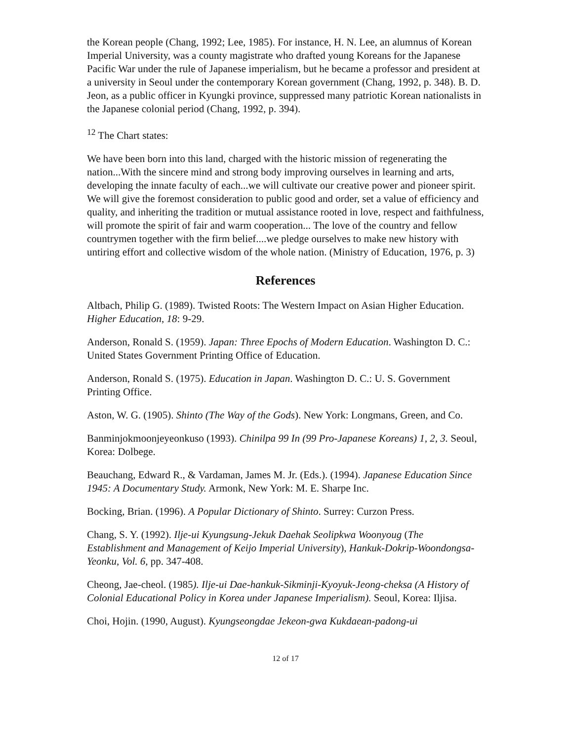the Korean people (Chang, 1992; Lee, 1985). For instance, H. N. Lee, an alumnus of Korean Imperial University, was a county magistrate who drafted young Koreans for the Japanese Pacific War under the rule of Japanese imperialism, but he became a professor and president at a university in Seoul under the contemporary Korean government (Chang, 1992, p. 348). B. D. Jeon, as a public officer in Kyungki province, suppressed many patriotic Korean nationalists in the Japanese colonial period (Chang, 1992, p. 394).
<sup>12</sup> The Chart states:
We have been born into this land, charged with the historic mission of regenerating the nation...With the sincere mind and strong body improving ourselves in learning and arts, developing the innate faculty of each...we will cultivate our creative power and pioneer spirit. We will give the foremost consideration to public good and order, set a value of efficiency and quality, and inheriting the tradition or mutual assistance rooted in love, respect and faithfulness, will promote the spirit of fair and warm cooperation... The love of the country and fellow countrymen together with the firm belief....we pledge ourselves to make new history with untiring effort and collective wisdom of the whole nation. (Ministry of Education, 1976, p. 3)
References
Altbach, Philip G. (1989). Twisted Roots: The Western Impact on Asian Higher Education. Higher Education, 18: 9-29.
Anderson, Ronald S. (1959). Japan: Three Epochs of Modern Education. Washington D. C.: United States Government Printing Office of Education.
Anderson, Ronald S. (1975). Education in Japan. Washington D. C.: U. S. Government Printing Office.
Aston, W. G. (1905). Shinto (The Way of the Gods). New York: Longmans, Green, and Co.
Banminjokmoonjeyeonkuso (1993). Chinilpa 99 In (99 Pro-Japanese Koreans) 1, 2, 3. Seoul, Korea: Dolbege.
Beauchang, Edward R., & Vardaman, James M. Jr. (Eds.). (1994). Japanese Education Since 1945: A Documentary Study. Armonk, New York: M. E. Sharpe Inc.
Bocking, Brian. (1996). A Popular Dictionary of Shinto. Surrey: Curzon Press.
Chang, S. Y. (1992). Ilje-ui Kyungsung-Jekuk Daehak Seolipkwa Woonyoug (The Establishment and Management of Keijo Imperial University), Hankuk-Dokrip-Woondongsa-Yeonku, Vol. 6, pp. 347-408.
Cheong, Jae-cheol. (1985). Ilje-ui Dae-hankuk-Sikminji-Kyoyuk-Jeong-cheksa (A History of Colonial Educational Policy in Korea under Japanese Imperialism). Seoul, Korea: Iljisa.
Choi, Hojin. (1990, August). Kyungseongdae Jekeon-gwa Kukdaean-padong-ui
12 of 17